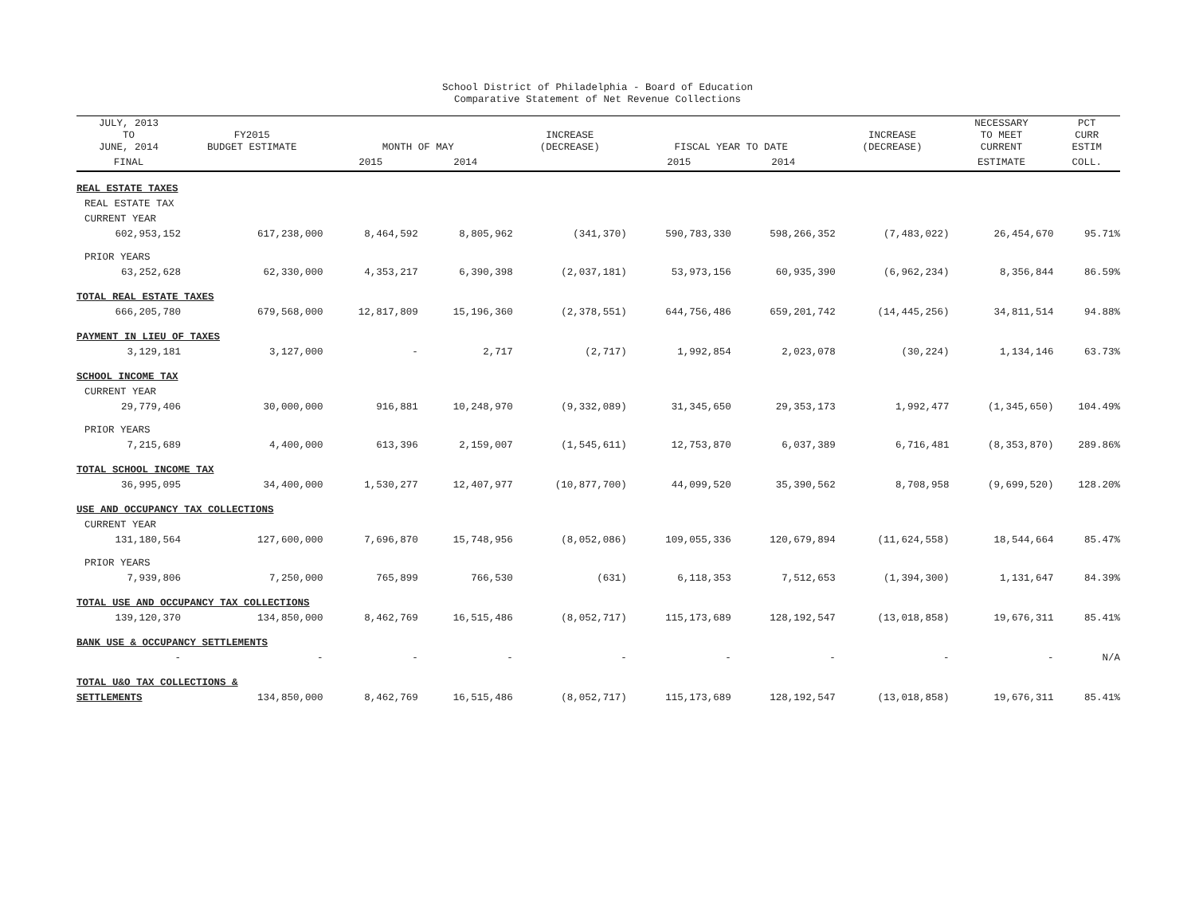School District of Philadelphia - Board of Education
Comparative Statement of Net Revenue Collections
| JULY, 2013 TO JUNE, 2014 | FY2015 BUDGET ESTIMATE | MONTH OF MAY | | INCREASE (DECREASE) | FISCAL YEAR TO DATE | | INCREASE (DECREASE) | NECESSARY TO MEET CURRENT | PCT CURR ESTIM |
| --- | --- | --- | --- | --- | --- | --- | --- | --- | --- |
| FINAL | | 2015 | 2014 | | 2015 | 2014 | | ESTIMATE | COLL. |
| REAL ESTATE TAXES | | | | | | | | | |
| REAL ESTATE TAX | | | | | | | | | |
| CURRENT YEAR | | | | | | | | | |
| 602,953,152 | 617,238,000 | 8,464,592 | 8,805,962 | (341,370) | 590,783,330 | 598,266,352 | (7,483,022) | 26,454,670 | 95.71% |
| PRIOR YEARS | | | | | | | | | |
| 63,252,628 | 62,330,000 | 4,353,217 | 6,390,398 | (2,037,181) | 53,973,156 | 60,935,390 | (6,962,234) | 8,356,844 | 86.59% |
| TOTAL REAL ESTATE TAXES | | | | | | | | | |
| 666,205,780 | 679,568,000 | 12,817,809 | 15,196,360 | (2,378,551) | 644,756,486 | 659,201,742 | (14,445,256) | 34,811,514 | 94.88% |
| PAYMENT IN LIEU OF TAXES | | | | | | | | | |
| 3,129,181 | 3,127,000 | - | 2,717 | (2,717) | 1,992,854 | 2,023,078 | (30,224) | 1,134,146 | 63.73% |
| SCHOOL INCOME TAX | | | | | | | | | |
| CURRENT YEAR | | | | | | | | | |
| 29,779,406 | 30,000,000 | 916,881 | 10,248,970 | (9,332,089) | 31,345,650 | 29,353,173 | 1,992,477 | (1,345,650) | 104.49% |
| PRIOR YEARS | | | | | | | | | |
| 7,215,689 | 4,400,000 | 613,396 | 2,159,007 | (1,545,611) | 12,753,870 | 6,037,389 | 6,716,481 | (8,353,870) | 289.86% |
| TOTAL SCHOOL INCOME TAX | | | | | | | | | |
| 36,995,095 | 34,400,000 | 1,530,277 | 12,407,977 | (10,877,700) | 44,099,520 | 35,390,562 | 8,708,958 | (9,699,520) | 128.20% |
| USE AND OCCUPANCY TAX COLLECTIONS | | | | | | | | | |
| CURRENT YEAR | | | | | | | | | |
| 131,180,564 | 127,600,000 | 7,696,870 | 15,748,956 | (8,052,086) | 109,055,336 | 120,679,894 | (11,624,558) | 18,544,664 | 85.47% |
| PRIOR YEARS | | | | | | | | | |
| 7,939,806 | 7,250,000 | 765,899 | 766,530 | (631) | 6,118,353 | 7,512,653 | (1,394,300) | 1,131,647 | 84.39% |
| TOTAL USE AND OCCUPANCY TAX COLLECTIONS | | | | | | | | | |
| 139,120,370 | 134,850,000 | 8,462,769 | 16,515,486 | (8,052,717) | 115,173,689 | 128,192,547 | (13,018,858) | 19,676,311 | 85.41% |
| BANK USE & OCCUPANCY SETTLEMENTS | | | | | | | | | |
| - | - | - | - | - | - | - | - | - | N/A |
| TOTAL U&O TAX COLLECTIONS & | | | | | | | | | |
| SETTLEMENTS | 134,850,000 | 8,462,769 | 16,515,486 | (8,052,717) | 115,173,689 | 128,192,547 | (13,018,858) | 19,676,311 | 85.41% |